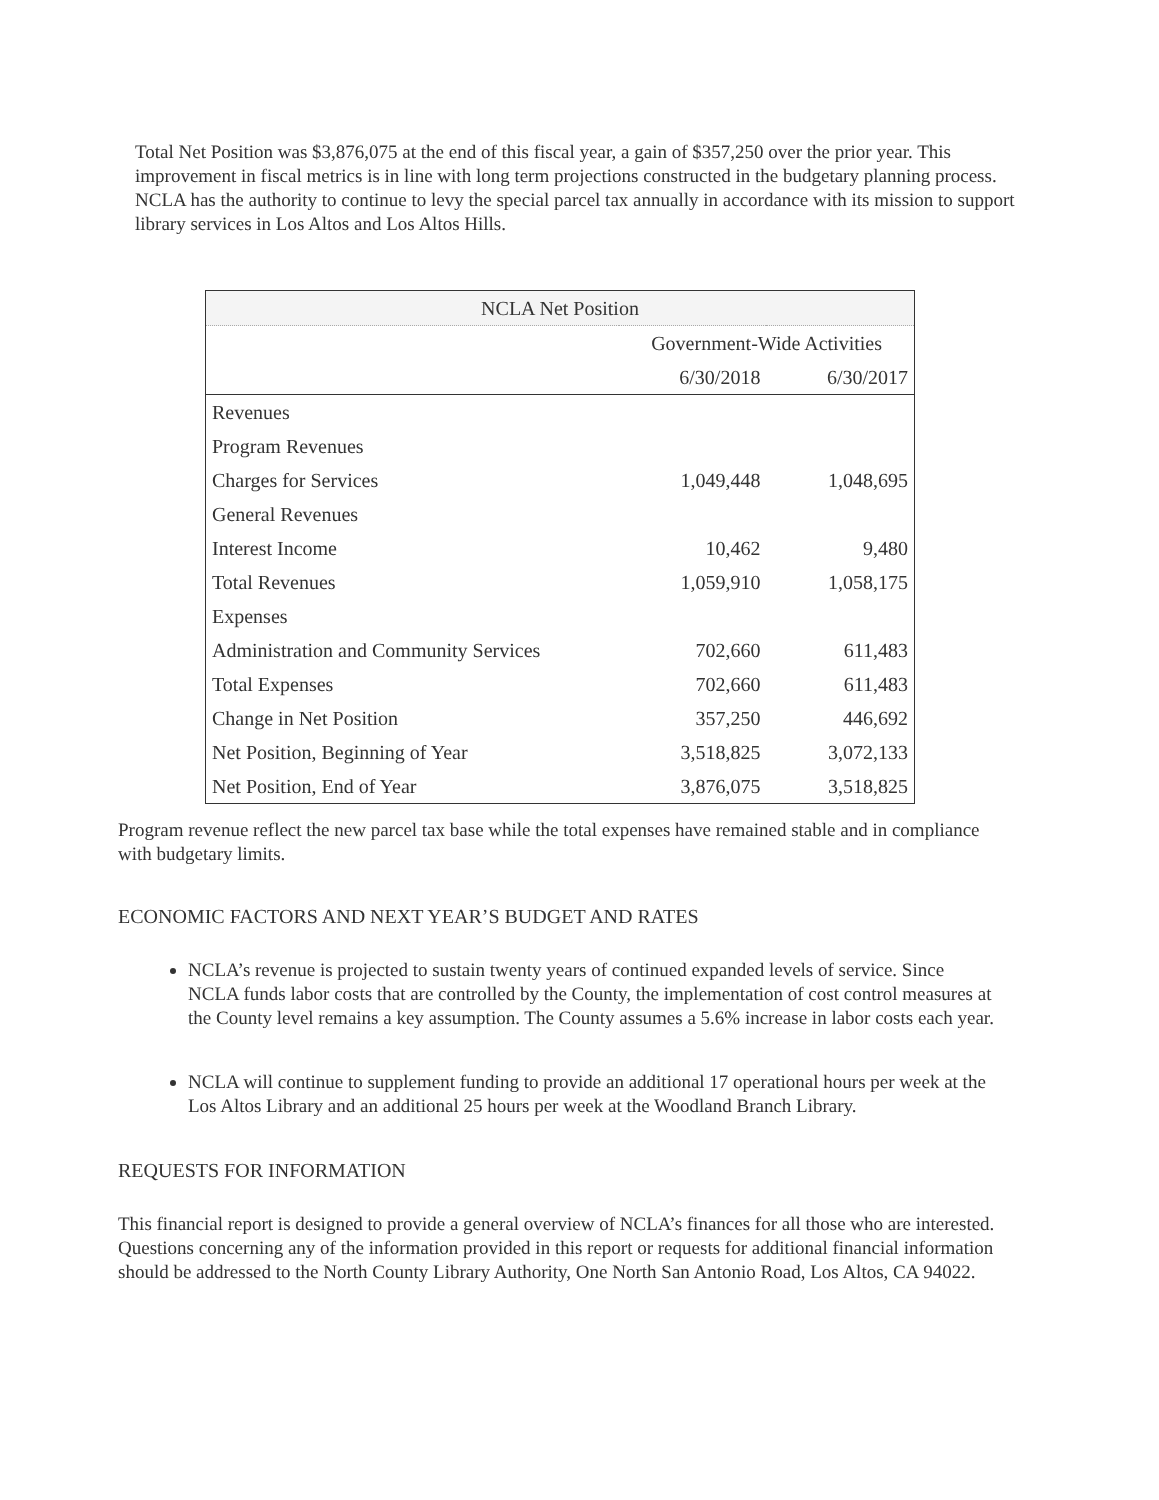Total Net Position was $3,876,075 at the end of this fiscal year, a gain of $357,250 over the prior year. This improvement in fiscal metrics is in line with long term projections constructed in the budgetary planning process. NCLA has the authority to continue to levy the special parcel tax annually in accordance with its mission to support library services in Los Altos and Los Altos Hills.
| NCLA Net Position | | |
| --- | --- | --- |
| | Government-Wide Activities | |
| | 6/30/2018 | 6/30/2017 |
| Revenues | | |
| Program Revenues | | |
| Charges for Services | 1,049,448 | 1,048,695 |
| General Revenues | | |
| Interest Income | 10,462 | 9,480 |
| Total Revenues | 1,059,910 | 1,058,175 |
| Expenses | | |
| Administration and Community Services | 702,660 | 611,483 |
| Total Expenses | 702,660 | 611,483 |
| Change in Net Position | 357,250 | 446,692 |
| Net Position, Beginning of Year | 3,518,825 | 3,072,133 |
| Net Position, End of Year | 3,876,075 | 3,518,825 |
Program revenue reflect the new parcel tax base while the total expenses have remained stable and in compliance with budgetary limits.
ECONOMIC FACTORS AND NEXT YEAR’S BUDGET AND RATES
NCLA’s revenue is projected to sustain twenty years of continued expanded levels of service. Since NCLA funds labor costs that are controlled by the County, the implementation of cost control measures at the County level remains a key assumption. The County assumes a 5.6% increase in labor costs each year.
NCLA will continue to supplement funding to provide an additional 17 operational hours per week at the Los Altos Library and an additional 25 hours per week at the Woodland Branch Library.
REQUESTS FOR INFORMATION
This financial report is designed to provide a general overview of NCLA’s finances for all those who are interested. Questions concerning any of the information provided in this report or requests for additional financial information should be addressed to the North County Library Authority, One North San Antonio Road, Los Altos, CA 94022.